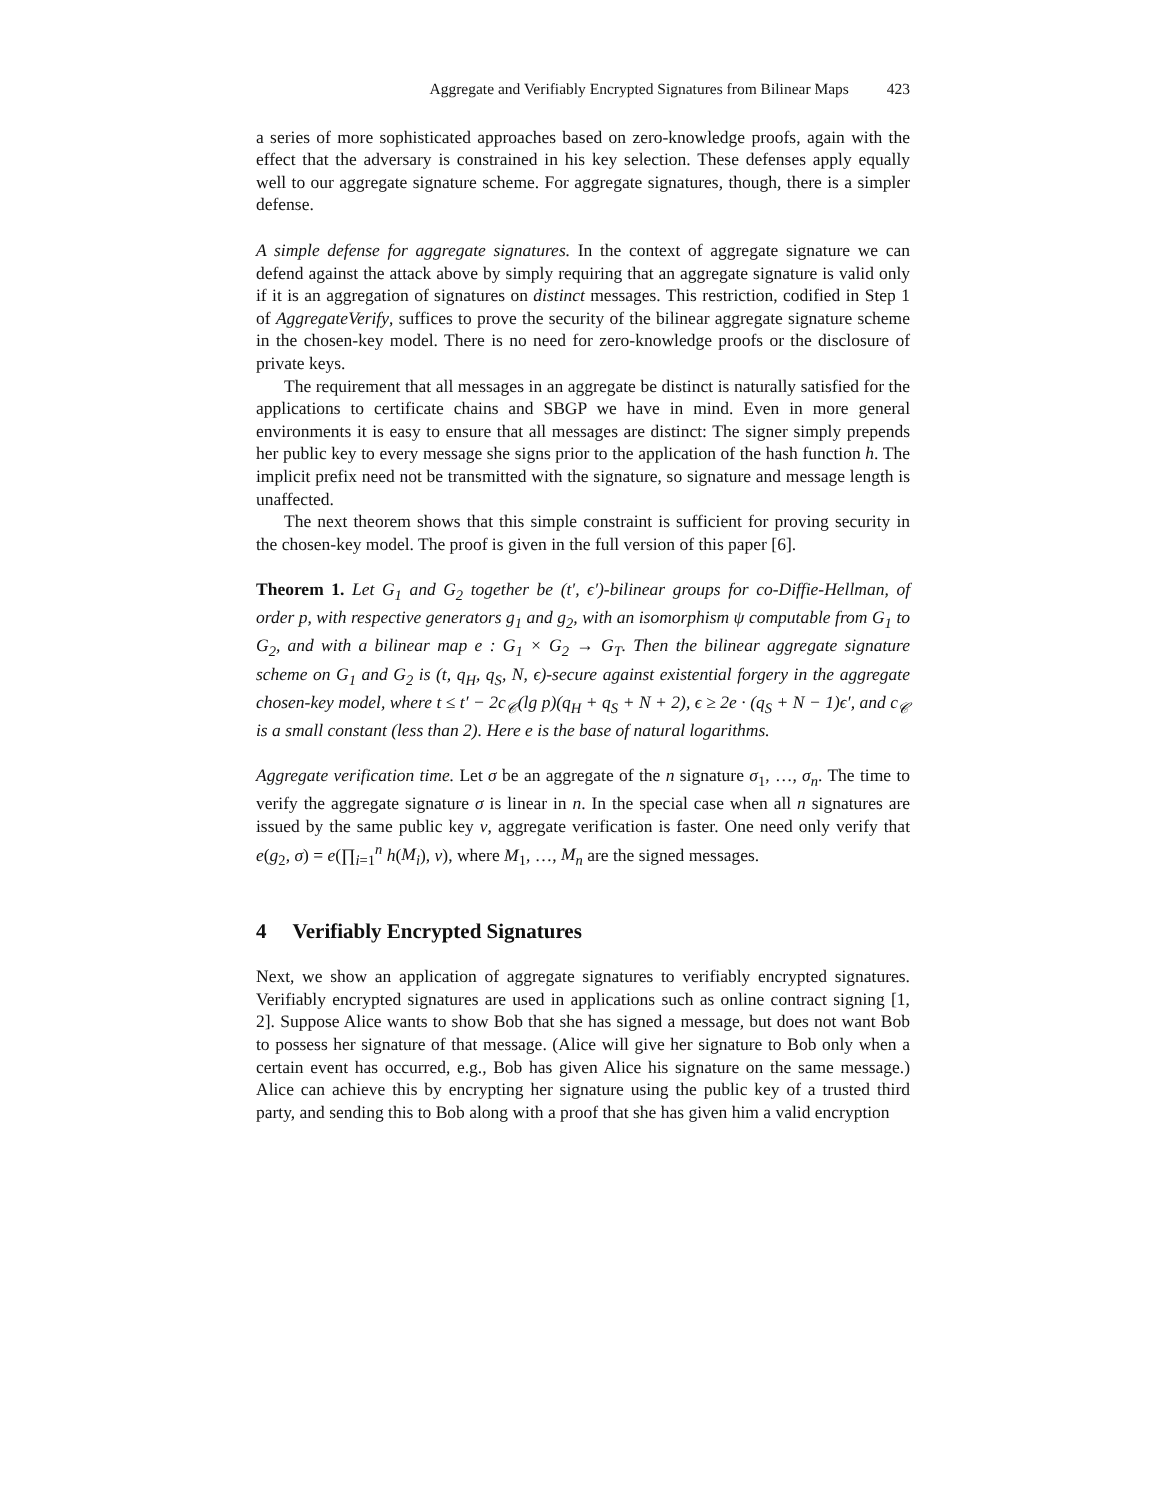Aggregate and Verifiably Encrypted Signatures from Bilinear Maps 423
a series of more sophisticated approaches based on zero-knowledge proofs, again with the effect that the adversary is constrained in his key selection. These defenses apply equally well to our aggregate signature scheme. For aggregate signatures, though, there is a simpler defense.
A simple defense for aggregate signatures. In the context of aggregate signature we can defend against the attack above by simply requiring that an aggregate signature is valid only if it is an aggregation of signatures on distinct messages. This restriction, codified in Step 1 of AggregateVerify, suffices to prove the security of the bilinear aggregate signature scheme in the chosen-key model. There is no need for zero-knowledge proofs or the disclosure of private keys.
The requirement that all messages in an aggregate be distinct is naturally satisfied for the applications to certificate chains and SBGP we have in mind. Even in more general environments it is easy to ensure that all messages are distinct: The signer simply prepends her public key to every message she signs prior to the application of the hash function h. The implicit prefix need not be transmitted with the signature, so signature and message length is unaffected.
The next theorem shows that this simple constraint is sufficient for proving security in the chosen-key model. The proof is given in the full version of this paper [6].
Theorem 1. Let G<sub>1</sub> and G<sub>2</sub> together be (t′, ϵ′)-bilinear groups for co-Diffie-Hellman, of order p, with respective generators g<sub>1</sub> and g<sub>2</sub>, with an isomorphism ψ computable from G<sub>1</sub> to G<sub>2</sub>, and with a bilinear map e : G<sub>1</sub> × G<sub>2</sub> → G<sub>T</sub>. Then the bilinear aggregate signature scheme on G<sub>1</sub> and G<sub>2</sub> is (t, q<sub>H</sub>, q<sub>S</sub>, N, ϵ)-secure against existential forgery in the aggregate chosen-key model, where t ≤ t′ − 2c<sub>𝒞</sub>(lg p)(q<sub>H</sub> + q<sub>S</sub> + N + 2), ϵ ≥ 2e · (q<sub>S</sub> + N − 1)ϵ′, and c<sub>𝒞</sub> is a small constant (less than 2). Here e is the base of natural logarithms.
Aggregate verification time. Let σ be an aggregate of the n signature σ<sub>1</sub>, …, σ<sub>n</sub>. The time to verify the aggregate signature σ is linear in n. In the special case when all n signatures are issued by the same public key v, aggregate verification is faster. One need only verify that e(g<sub>2</sub>, σ) = e(∏<sub>i=1</sub><sup>n</sup> h(M<sub>i</sub>), v), where M<sub>1</sub>, …, M<sub>n</sub> are the signed messages.
4 Verifiably Encrypted Signatures
Next, we show an application of aggregate signatures to verifiably encrypted signatures. Verifiably encrypted signatures are used in applications such as online contract signing [1, 2]. Suppose Alice wants to show Bob that she has signed a message, but does not want Bob to possess her signature of that message. (Alice will give her signature to Bob only when a certain event has occurred, e.g., Bob has given Alice his signature on the same message.) Alice can achieve this by encrypting her signature using the public key of a trusted third party, and sending this to Bob along with a proof that she has given him a valid encryption